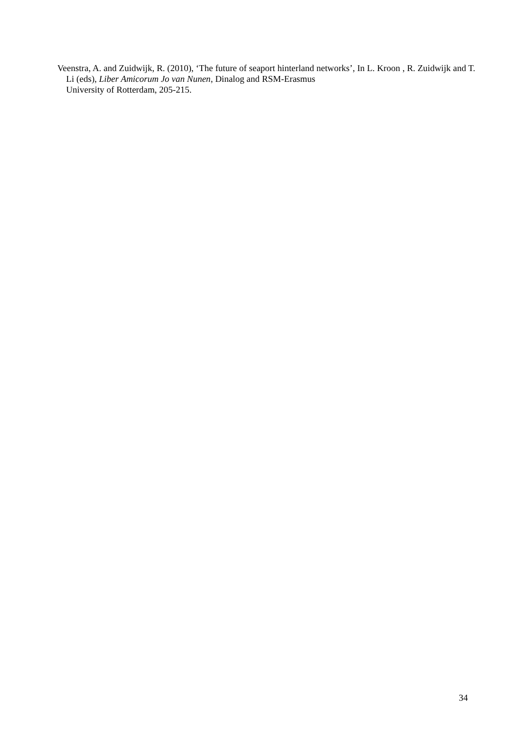Veenstra, A. and Zuidwijk, R. (2010), ‘The future of seaport hinterland networks’, In L. Kroon , R. Zuidwijk and T. Li (eds), Liber Amicorum Jo van Nunen, Dinalog and RSM-Erasmus
University of Rotterdam, 205-215.
34